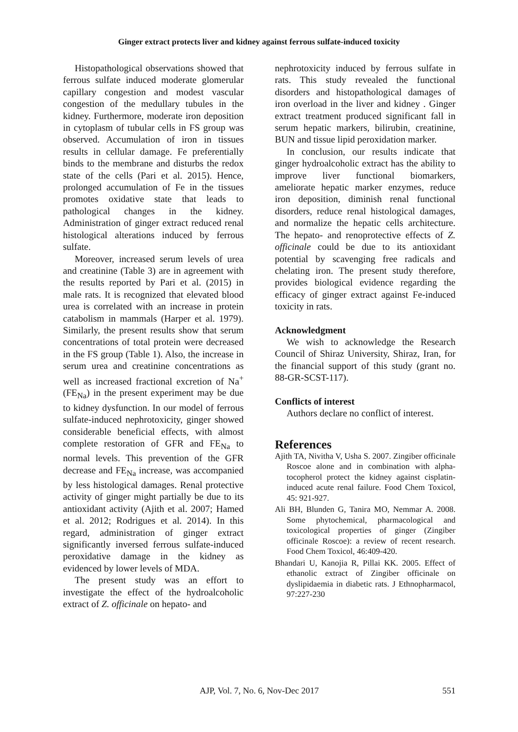Ginger extract protects liver and kidney against ferrous sulfate-induced toxicity
Histopathological observations showed that ferrous sulfate induced moderate glomerular capillary congestion and modest vascular congestion of the medullary tubules in the kidney. Furthermore, moderate iron deposition in cytoplasm of tubular cells in FS group was observed. Accumulation of iron in tissues results in cellular damage. Fe preferentially binds to the membrane and disturbs the redox state of the cells (Pari et al. 2015). Hence, prolonged accumulation of Fe in the tissues promotes oxidative state that leads to pathological changes in the kidney. Administration of ginger extract reduced renal histological alterations induced by ferrous sulfate.
Moreover, increased serum levels of urea and creatinine (Table 3) are in agreement with the results reported by Pari et al. (2015) in male rats. It is recognized that elevated blood urea is correlated with an increase in protein catabolism in mammals (Harper et al. 1979). Similarly, the present results show that serum concentrations of total protein were decreased in the FS group (Table 1). Also, the increase in serum urea and creatinine concentrations as well as increased fractional excretion of Na<sup>+</sup> (FE<sub>Na</sub>) in the present experiment may be due to kidney dysfunction. In our model of ferrous sulfate-induced nephrotoxicity, ginger showed considerable beneficial effects, with almost complete restoration of GFR and FE<sub>Na</sub> to normal levels. This prevention of the GFR decrease and FE<sub>Na</sub> increase, was accompanied by less histological damages. Renal protective activity of ginger might partially be due to its antioxidant activity (Ajith et al. 2007; Hamed et al. 2012; Rodrigues et al. 2014). In this regard, administration of ginger extract significantly inversed ferrous sulfate-induced peroxidative damage in the kidney as evidenced by lower levels of MDA.
The present study was an effort to investigate the effect of the hydroalcoholic extract of Z. officinale on hepato- and
nephrotoxicity induced by ferrous sulfate in rats. This study revealed the functional disorders and histopathological damages of iron overload in the liver and kidney . Ginger extract treatment produced significant fall in serum hepatic markers, bilirubin, creatinine, BUN and tissue lipid peroxidation marker.
In conclusion, our results indicate that ginger hydroalcoholic extract has the ability to improve liver functional biomarkers, ameliorate hepatic marker enzymes, reduce iron deposition, diminish renal functional disorders, reduce renal histological damages, and normalize the hepatic cells architecture. The hepato- and renoprotective effects of Z. officinale could be due to its antioxidant potential by scavenging free radicals and chelating iron. The present study therefore, provides biological evidence regarding the efficacy of ginger extract against Fe-induced toxicity in rats.
Acknowledgment
We wish to acknowledge the Research Council of Shiraz University, Shiraz, Iran, for the financial support of this study (grant no. 88-GR-SCST-117).
Conflicts of interest
Authors declare no conflict of interest.
References
Ajith TA, Nivitha V, Usha S. 2007. Zingiber officinale Roscoe alone and in combination with alpha-tocopherol protect the kidney against cisplatin-induced acute renal failure. Food Chem Toxicol, 45: 921-927.
Ali BH, Blunden G, Tanira MO, Nemmar A. 2008. Some phytochemical, pharmacological and toxicological properties of ginger (Zingiber officinale Roscoe): a review of recent research. Food Chem Toxicol, 46:409-420.
Bhandari U, Kanojia R, Pillai KK. 2005. Effect of ethanolic extract of Zingiber officinale on dyslipidaemia in diabetic rats. J Ethnopharmacol, 97:227-230
AJP, Vol. 7, No. 6, Nov-Dec 2017
551